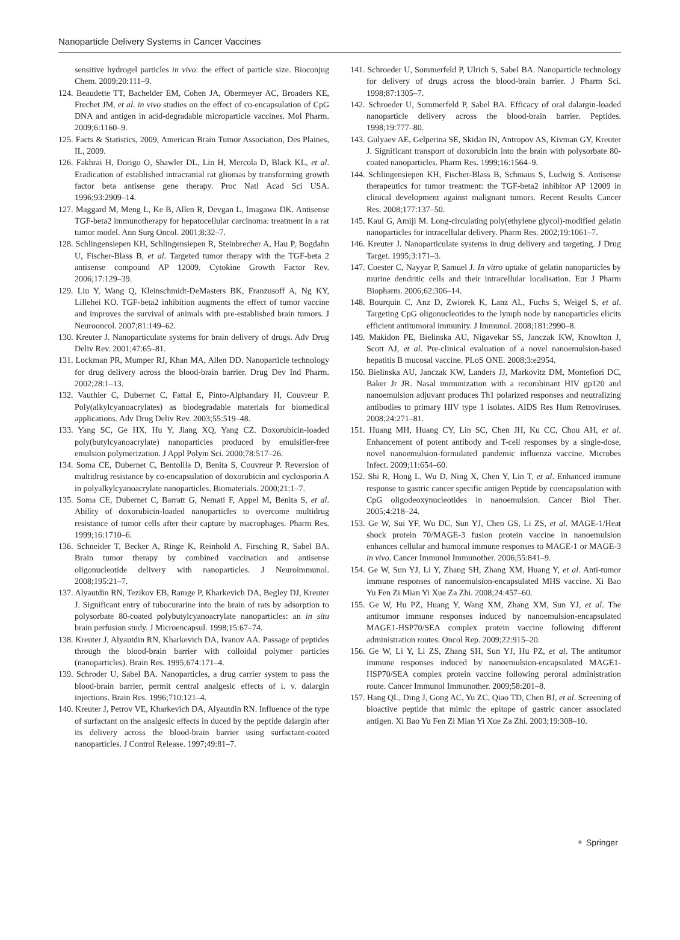Nanoparticle Delivery Systems in Cancer Vaccines
sensitive hydrogel particles in vivo: the effect of particle size. Bioconjug Chem. 2009;20:111–9.
124. Beaudette TT, Bachelder EM, Cohen JA, Obermeyer AC, Broaders KE, Frechet JM, et al. in vivo studies on the effect of co-encapsulation of CpG DNA and antigen in acid-degradable microparticle vaccines. Mol Pharm. 2009;6:1160–9.
125. Facts & Statistics, 2009, American Brain Tumor Association, Des Plaines, IL, 2009.
126. Fakhrai H, Dorigo O, Shawler DL, Lin H, Mercola D, Black KL, et al. Eradication of established intracranial rat gliomas by transforming growth factor beta antisense gene therapy. Proc Natl Acad Sci USA. 1996;93:2909–14.
127. Maggard M, Meng L, Ke B, Allen R, Devgan L, Imagawa DK. Antisense TGF-beta2 immunotherapy for hepatocellular carcinoma: treatment in a rat tumor model. Ann Surg Oncol. 2001;8:32–7.
128. Schlingensiepen KH, Schlingensiepen R, Steinbrecher A, Hau P, Bogdahn U, Fischer-Blass B, et al. Targeted tumor therapy with the TGF-beta 2 antisense compound AP 12009. Cytokine Growth Factor Rev. 2006;17:129–39.
129. Liu Y, Wang Q, Kleinschmidt-DeMasters BK, Franzusoff A, Ng KY, Lillehei KO. TGF-beta2 inhibition augments the effect of tumor vaccine and improves the survival of animals with pre-established brain tumors. J Neurooncol. 2007;81:149–62.
130. Kreuter J. Nanoparticulate systems for brain delivery of drugs. Adv Drug Deliv Rev. 2001;47:65–81.
131. Lockman PR, Mumper RJ, Khan MA, Allen DD. Nanoparticle technology for drug delivery across the blood-brain barrier. Drug Dev Ind Pharm. 2002;28:1–13.
132. Vauthier C, Dubernet C, Fattal E, Pinto-Alphandary H, Couvreur P. Poly(alkylcyanoacrylates) as biodegradable materials for biomedical applications. Adv Drug Deliv Rev. 2003;55:519–48.
133. Yang SC, Ge HX, Hu Y, Jiang XQ, Yang CZ. Doxorubicin-loaded poly(butylcyanoacrylate) nanoparticles produced by emulsifier-free emulsion polymerization. J Appl Polym Sci. 2000;78:517–26.
134. Soma CE, Dubernet C, Bentolila D, Benita S, Couvreur P. Reversion of multidrug resistance by co-encapsulation of doxorubicin and cyclosporin A in polyalkylcyanoacrylate nanoparticles. Biomaterials. 2000;21:1–7.
135. Soma CE, Dubernet C, Barratt G, Nemati F, Appel M, Benita S, et al. Ability of doxorubicin-loaded nanoparticles to overcome multidrug resistance of tumor cells after their capture by macrophages. Pharm Res. 1999;16:1710–6.
136. Schneider T, Becker A, Ringe K, Reinhold A, Firsching R, Sabel BA. Brain tumor therapy by combined vaccination and antisense oligonucleotide delivery with nanoparticles. J Neuroimmunol. 2008;195:21–7.
137. Alyautdin RN, Tezikov EB, Ramge P, Kharkevich DA, Begley DJ, Kreuter J. Significant entry of tubocurarine into the brain of rats by adsorption to polysorbate 80-coated polybutylcyanoacrylate nanoparticles: an in situ brain perfusion study. J Microencapsul. 1998;15:67–74.
138. Kreuter J, Alyautdin RN, Kharkevich DA, Ivanov AA. Passage of peptides through the blood-brain barrier with colloidal polymer particles (nanoparticles). Brain Res. 1995;674:171–4.
139. Schroder U, Sabel BA. Nanoparticles, a drug carrier system to pass the blood-brain barrier, permit central analgesic effects of i. v. dalargin injections. Brain Res. 1996;710:121–4.
140. Kreuter J, Petrov VE, Kharkevich DA, Alyautdin RN. Influence of the type of surfactant on the analgesic effects in duced by the peptide dalargin after its delivery across the blood-brain barrier using surfactant-coated nanoparticles. J Control Release. 1997;49:81–7.
141. Schroeder U, Sommerfeld P, Ulrich S, Sabel BA. Nanoparticle technology for delivery of drugs across the blood-brain barrier. J Pharm Sci. 1998;87:1305–7.
142. Schroeder U, Sommerfeld P, Sabel BA. Efficacy of oral dalargin-loaded nanoparticle delivery across the blood-brain barrier. Peptides. 1998;19:777–80.
143. Gulyaev AE, Gelperina SE, Skidan IN, Antropov AS, Kivman GY, Kreuter J. Significant transport of doxorubicin into the brain with polysorbate 80-coated nanoparticles. Pharm Res. 1999;16:1564–9.
144. Schlingensiepen KH, Fischer-Blass B, Schmaus S, Ludwig S. Antisense therapeutics for tumor treatment: the TGF-beta2 inhibitor AP 12009 in clinical development against malignant tumors. Recent Results Cancer Res. 2008;177:137–50.
145. Kaul G, Amiji M. Long-circulating poly(ethylene glycol)-modified gelatin nanoparticles for intracellular delivery. Pharm Res. 2002;19:1061–7.
146. Kreuter J. Nanoparticulate systems in drug delivery and targeting. J Drug Target. 1995;3:171–3.
147. Coester C, Nayyar P, Samuel J. In vitro uptake of gelatin nanoparticles by murine dendritic cells and their intracellular localisation. Eur J Pharm Biopharm. 2006;62:306–14.
148. Bourquin C, Anz D, Zwiorek K, Lanz AL, Fuchs S, Weigel S, et al. Targeting CpG oligonucleotides to the lymph node by nanoparticles elicits efficient antitumoral immunity. J Immunol. 2008;181:2990–8.
149. Makidon PE, Bielinska AU, Nigavekar SS, Janczak KW, Knowlton J, Scott AJ, et al. Pre-clinical evaluation of a novel nanoemulsion-based hepatitis B mucosal vaccine. PLoS ONE. 2008;3:e2954.
150. Bielinska AU, Janczak KW, Landers JJ, Markovitz DM, Montefiori DC, Baker Jr JR. Nasal immunization with a recombinant HIV gp120 and nanoemulsion adjuvant produces Th1 polarized responses and neutralizing antibodies to primary HIV type 1 isolates. AIDS Res Hum Retroviruses. 2008;24:271–81.
151. Huang MH, Huang CY, Lin SC, Chen JH, Ku CC, Chou AH, et al. Enhancement of potent antibody and T-cell responses by a single-dose, novel nanoemulsion-formulated pandemic influenza vaccine. Microbes Infect. 2009;11:654–60.
152. Shi R, Hong L, Wu D, Ning X, Chen Y, Lin T, et al. Enhanced immune response to gastric cancer specific antigen Peptide by coencapsulation with CpG oligodeoxynucleotides in nanoemulsion. Cancer Biol Ther. 2005;4:218–24.
153. Ge W, Sui YF, Wu DC, Sun YJ, Chen GS, Li ZS, et al. MAGE-1/Heat shock protein 70/MAGE-3 fusion protein vaccine in nanoemulsion enhances cellular and humoral immune responses to MAGE-1 or MAGE-3 in vivo. Cancer Immunol Immunother. 2006;55:841–9.
154. Ge W, Sun YJ, Li Y, Zhang SH, Zhang XM, Huang Y, et al. Anti-tumor immune responses of nanoemulsion-encapsulated MHS vaccine. Xi Bao Yu Fen Zi Mian Yi Xue Za Zhi. 2008;24:457–60.
155. Ge W, Hu PZ, Huang Y, Wang XM, Zhang XM, Sun YJ, et al. The antitumor immune responses induced by nanoemulsion-encapsulated MAGE1-HSP70/SEA complex protein vaccine following different administration routes. Oncol Rep. 2009;22:915–20.
156. Ge W, Li Y, Li ZS, Zhang SH, Sun YJ, Hu PZ, et al. The antitumor immune responses induced by nanoemulsion-encapsulated MAGE1-HSP70/SEA complex protein vaccine following peroral administration route. Cancer Immunol Immunother. 2009;58:201–8.
157. Hang QL, Ding J, Gong AC, Yu ZC, Qiao TD, Chen BJ, et al. Screening of bioactive peptide that mimic the epitope of gastric cancer associated antigen. Xi Bao Yu Fen Zi Mian Yi Xue Za Zhi. 2003;19:308–10.
⚬ Springer